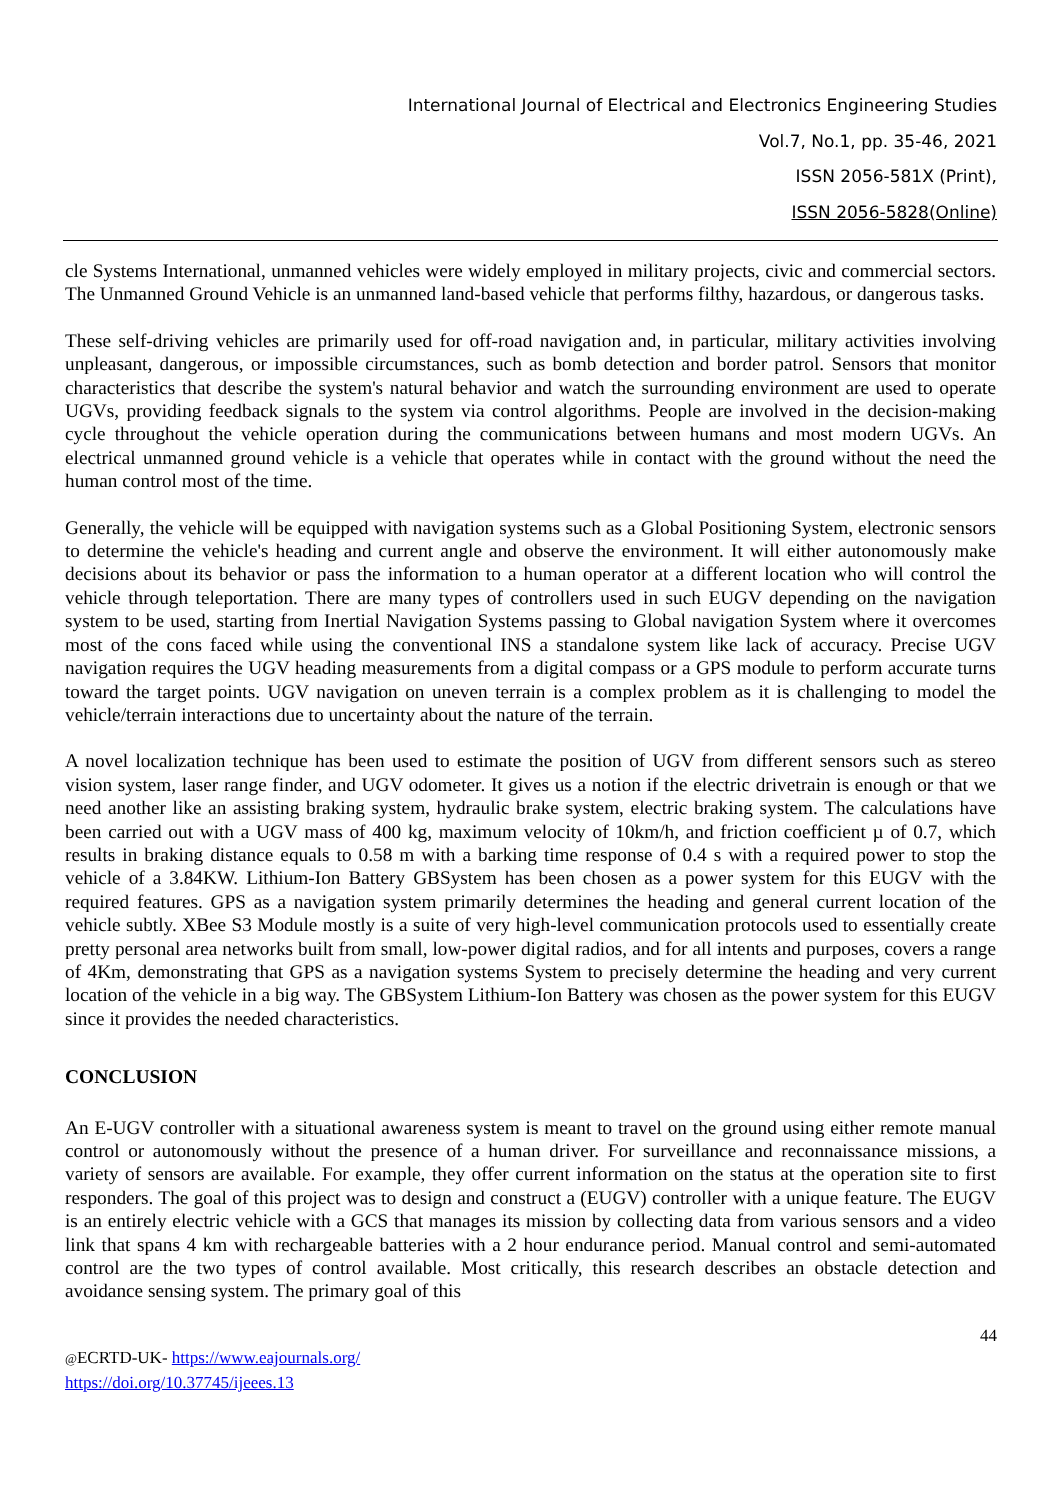International Journal of Electrical and Electronics Engineering Studies
Vol.7, No.1, pp. 35-46, 2021
ISSN 2056-581X (Print),
ISSN 2056-5828(Online)
cle Systems International, unmanned vehicles were widely employed in military projects, civic and commercial sectors. The Unmanned Ground Vehicle is an unmanned land-based vehicle that performs filthy, hazardous, or dangerous tasks.
These self-driving vehicles are primarily used for off-road navigation and, in particular, military activities involving unpleasant, dangerous, or impossible circumstances, such as bomb detection and border patrol. Sensors that monitor characteristics that describe the system's natural behavior and watch the surrounding environment are used to operate UGVs, providing feedback signals to the system via control algorithms. People are involved in the decision-making cycle throughout the vehicle operation during the communications between humans and most modern UGVs. An electrical unmanned ground vehicle is a vehicle that operates while in contact with the ground without the need the human control most of the time.
Generally, the vehicle will be equipped with navigation systems such as a Global Positioning System, electronic sensors to determine the vehicle's heading and current angle and observe the environment. It will either autonomously make decisions about its behavior or pass the information to a human operator at a different location who will control the vehicle through teleportation. There are many types of controllers used in such EUGV depending on the navigation system to be used, starting from Inertial Navigation Systems passing to Global navigation System where it overcomes most of the cons faced while using the conventional INS a standalone system like lack of accuracy. Precise UGV navigation requires the UGV heading measurements from a digital compass or a GPS module to perform accurate turns toward the target points. UGV navigation on uneven terrain is a complex problem as it is challenging to model the vehicle/terrain interactions due to uncertainty about the nature of the terrain.
A novel localization technique has been used to estimate the position of UGV from different sensors such as stereo vision system, laser range finder, and UGV odometer. It gives us a notion if the electric drivetrain is enough or that we need another like an assisting braking system, hydraulic brake system, electric braking system. The calculations have been carried out with a UGV mass of 400 kg, maximum velocity of 10km/h, and friction coefficient µ of 0.7, which results in braking distance equals to 0.58 m with a barking time response of 0.4 s with a required power to stop the vehicle of a 3.84KW. Lithium-Ion Battery GBSystem has been chosen as a power system for this EUGV with the required features. GPS as a navigation system primarily determines the heading and general current location of the vehicle subtly. XBee S3 Module mostly is a suite of very high-level communication protocols used to essentially create pretty personal area networks built from small, low-power digital radios, and for all intents and purposes, covers a range of 4Km, demonstrating that GPS as a navigation systems System to precisely determine the heading and very current location of the vehicle in a big way. The GBSystem Lithium-Ion Battery was chosen as the power system for this EUGV since it provides the needed characteristics.
CONCLUSION
An E-UGV controller with a situational awareness system is meant to travel on the ground using either remote manual control or autonomously without the presence of a human driver. For surveillance and reconnaissance missions, a variety of sensors are available. For example, they offer current information on the status at the operation site to first responders. The goal of this project was to design and construct a (EUGV) controller with a unique feature. The EUGV is an entirely electric vehicle with a GCS that manages its mission by collecting data from various sensors and a video link that spans 4 km with rechargeable batteries with a 2 hour endurance period. Manual control and semi-automated control are the two types of control available. Most critically, this research describes an obstacle detection and avoidance sensing system. The primary goal of this
44
@ECRTD-UK- https://www.eajournals.org/
https://doi.org/10.37745/ijeees.13